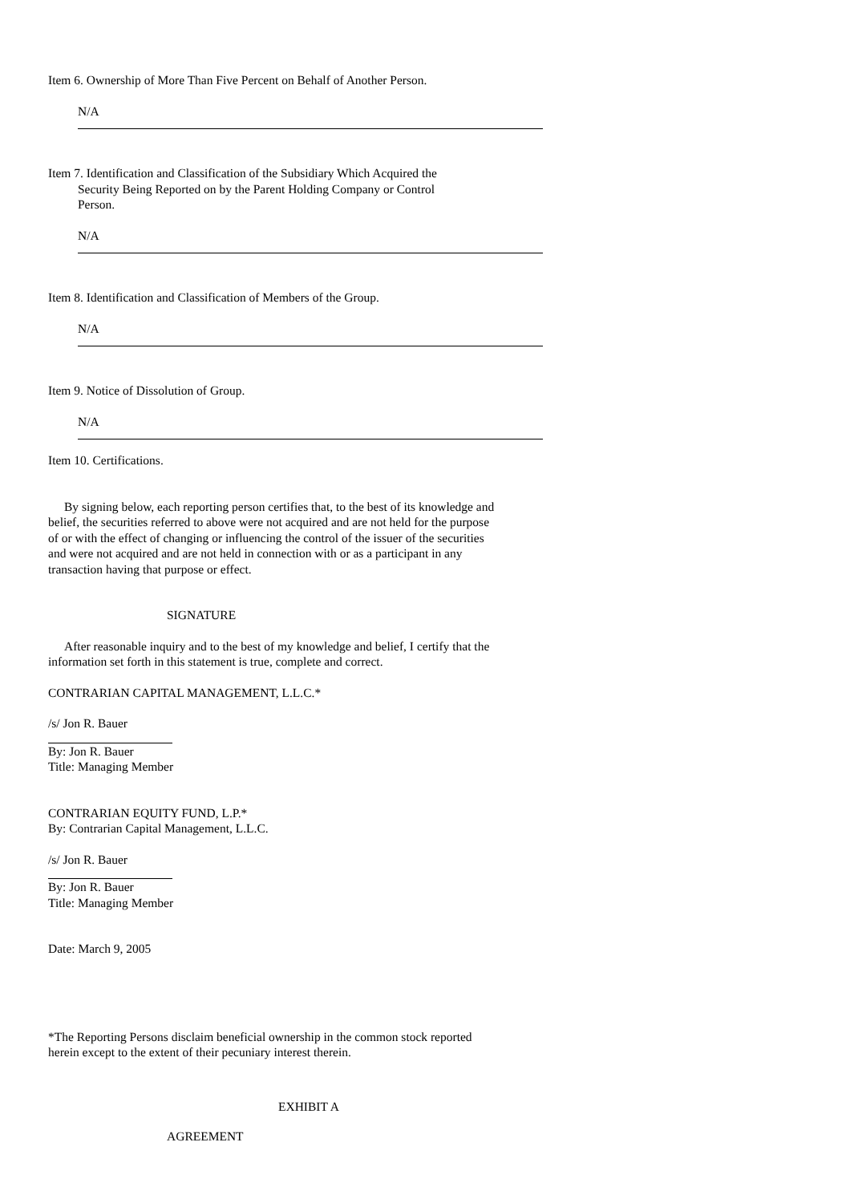Item 6. Ownership of More Than Five Percent on Behalf of Another Person.
N/A
Item 7. Identification and Classification of the Subsidiary Which Acquired the
Security Being Reported on by the Parent Holding Company or Control
Person.
N/A
Item 8. Identification and Classification of Members of the Group.
N/A
Item 9. Notice of Dissolution of Group.
N/A
Item 10. Certifications.
By signing below, each reporting person certifies that, to the best of its knowledge and belief, the securities referred to above were not acquired and are not held for the purpose of or with the effect of changing or influencing the control of the issuer of the securities and were not acquired and are not held in connection with or as a participant in any transaction having that purpose or effect.
SIGNATURE
After reasonable inquiry and to the best of my knowledge and belief, I certify that the information set forth in this statement is true, complete and correct.
CONTRARIAN CAPITAL MANAGEMENT, L.L.C.*
/s/ Jon R. Bauer
By: Jon R. Bauer
Title: Managing Member
CONTRARIAN EQUITY FUND, L.P.*
By: Contrarian Capital Management, L.L.C.
/s/ Jon R. Bauer
By: Jon R. Bauer
Title: Managing Member
Date: March 9, 2005
*The Reporting Persons disclaim beneficial ownership in the common stock reported herein except to the extent of their pecuniary interest therein.
EXHIBIT A
AGREEMENT